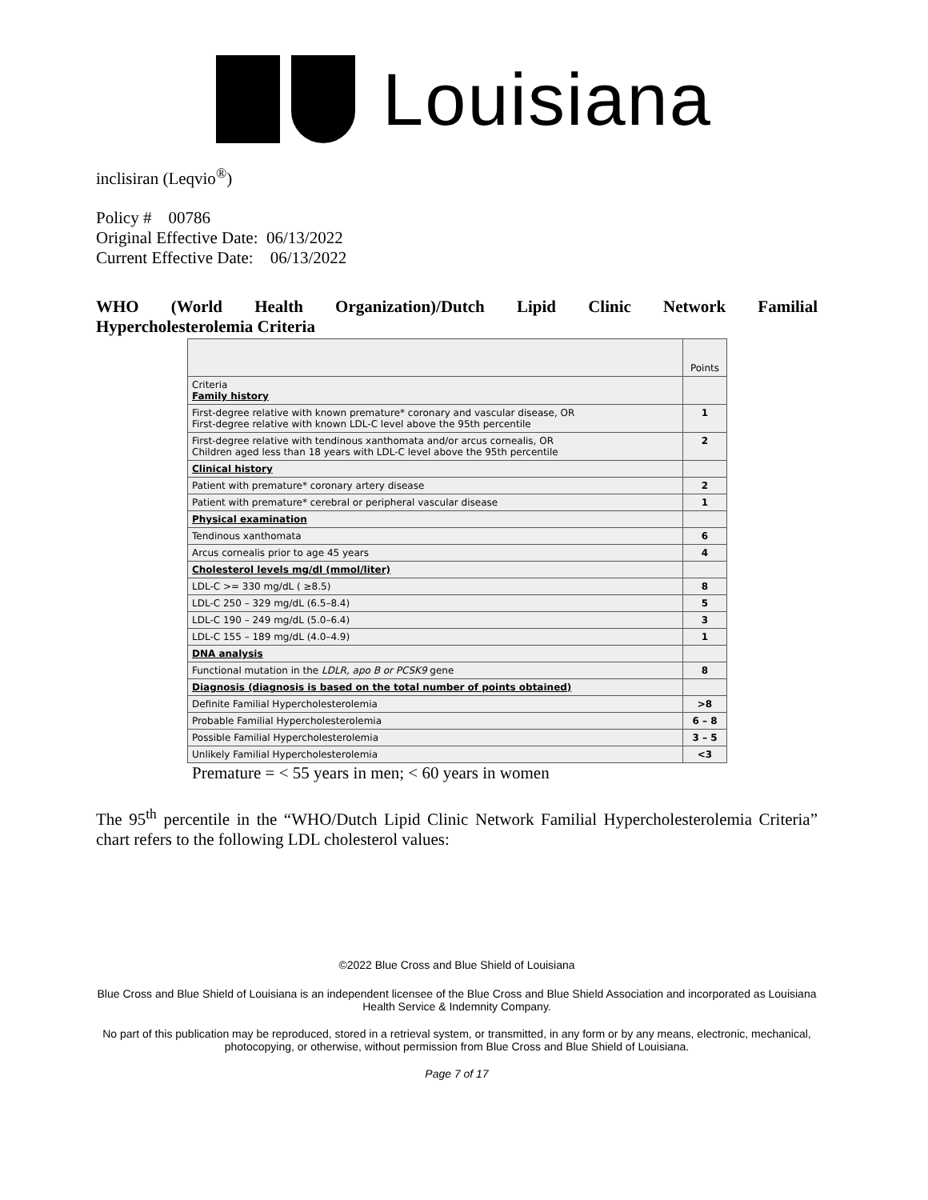Louisiana
inclisiran (Leqvio<sup>®</sup>)
Policy # 00786
Original Effective Date: 06/13/2022
Current Effective Date: 06/13/2022
WHO (World Health Organization)/Dutch Lipid Clinic Network Familial
Hypercholesterolemia Criteria
| | Points |
| Criteria Family history | |
| First-degree relative with known premature* coronary and vascular disease, OR First-degree relative with known LDL-C level above the 95th percentile | 1 |
| First-degree relative with tendinous xanthomata and/or arcus cornealis, OR Children aged less than 18 years with LDL-C level above the 95th percentile | 2 |
| Clinical history | |
| Patient with premature* coronary artery disease | 2 |
| Patient with premature* cerebral or peripheral vascular disease | 1 |
| Physical examination | |
| Tendinous xanthomata | 6 |
| Arcus cornealis prior to age 45 years | 4 |
| Cholesterol levels mg/dl (mmol/liter) | |
| LDL-C >= 330 mg/dL ( ≥8.5) | 8 |
| LDL-C 250 – 329 mg/dL (6.5–8.4) | 5 |
| LDL-C 190 – 249 mg/dL (5.0–6.4) | 3 |
| LDL-C 155 – 189 mg/dL (4.0–4.9) | 1 |
| DNA analysis | |
| Functional mutation in the LDLR, apo B or PCSK9 gene | 8 |
| Diagnosis (diagnosis is based on the total number of points obtained) | |
| Definite Familial Hypercholesterolemia | >8 |
| Probable Familial Hypercholesterolemia | 6 – 8 |
| Possible Familial Hypercholesterolemia | 3 – 5 |
| Unlikely Familial Hypercholesterolemia | <3 |
Premature = < 55 years in men; < 60 years in women
The 95<sup>th</sup> percentile in the “WHO/Dutch Lipid Clinic Network Familial Hypercholesterolemia Criteria” chart refers to the following LDL cholesterol values:
©2022 Blue Cross and Blue Shield of Louisiana
Blue Cross and Blue Shield of Louisiana is an independent licensee of the Blue Cross and Blue Shield Association and incorporated as Louisiana Health Service & Indemnity Company.
No part of this publication may be reproduced, stored in a retrieval system, or transmitted, in any form or by any means, electronic, mechanical, photocopying, or otherwise, without permission from Blue Cross and Blue Shield of Louisiana.
Page 7 of 17